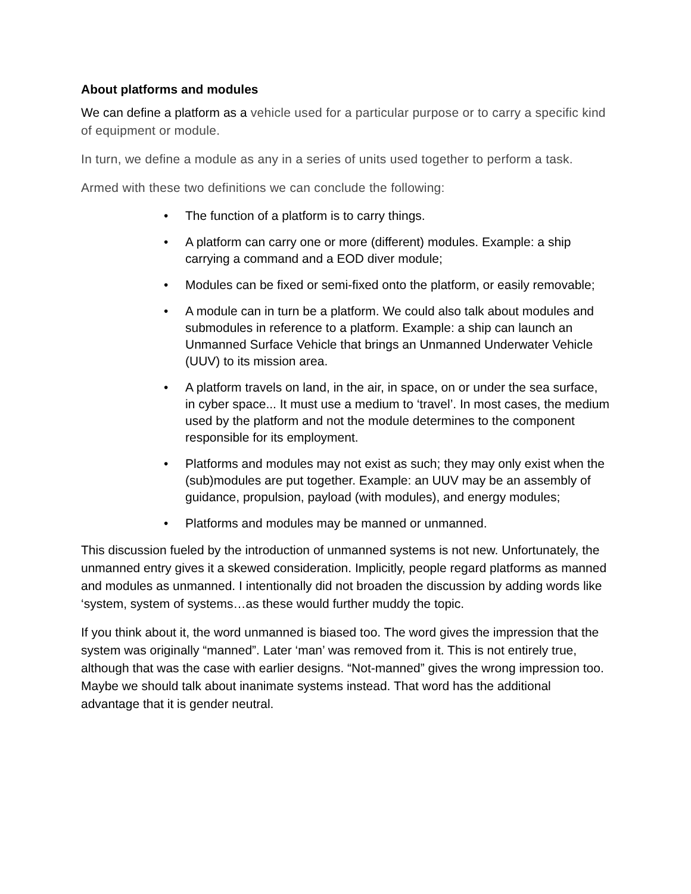About platforms and modules
We can define a platform as a vehicle used for a particular purpose or to carry a specific kind of equipment or module.
In turn, we define a module as any in a series of units used together to perform a task.
Armed with these two definitions we can conclude the following:
• The function of a platform is to carry things.
• A platform can carry one or more (different) modules. Example: a ship carrying a command and a EOD diver module;
• Modules can be fixed or semi-fixed onto the platform, or easily removable;
• A module can in turn be a platform. We could also talk about modules and submodules in reference to a platform. Example: a ship can launch an Unmanned Surface Vehicle that brings an Unmanned Underwater Vehicle (UUV) to its mission area.
• A platform travels on land, in the air, in space, on or under the sea surface, in cyber space... It must use a medium to ‘travel’. In most cases, the medium used by the platform and not the module determines to the component responsible for its employment.
• Platforms and modules may not exist as such; they may only exist when the (sub)modules are put together. Example: an UUV may be an assembly of guidance, propulsion, payload (with modules), and energy modules;
• Platforms and modules may be manned or unmanned.
This discussion fueled by the introduction of unmanned systems is not new. Unfortunately, the unmanned entry gives it a skewed consideration. Implicitly, people regard platforms as manned and modules as unmanned. I intentionally did not broaden the discussion by adding words like ‘system, system of systems…as these would further muddy the topic.
If you think about it, the word unmanned is biased too. The word gives the impression that the system was originally “manned”. Later ‘man’ was removed from it. This is not entirely true, although that was the case with earlier designs. “Not-manned” gives the wrong impression too. Maybe we should talk about inanimate systems instead. That word has the additional advantage that it is gender neutral.